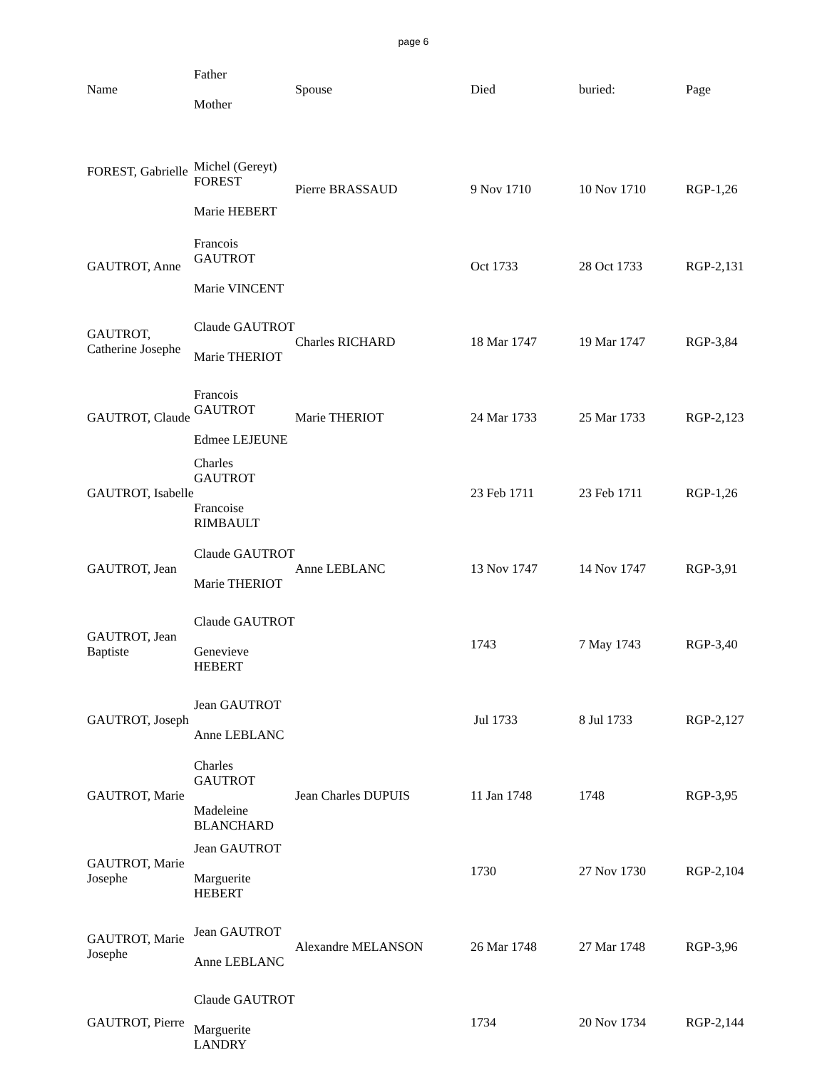page 6
| Name | Father Mother | Spouse | Died | buried: | Page |
| --- | --- | --- | --- | --- | --- |
| FOREST, Gabrielle | Michel (Gereyt) FOREST Marie HEBERT | Pierre BRASSAUD | 9 Nov 1710 | 10 Nov 1710 | RGP-1,26 |
| GAUTROT, Anne | Francois GAUTROT Marie VINCENT | | Oct 1733 | 28 Oct 1733 | RGP-2,131 |
| GAUTROT, Catherine Josephe | Claude GAUTROT Marie THERIOT | Charles RICHARD | 18 Mar 1747 | 19 Mar 1747 | RGP-3,84 |
| GAUTROT, Claude | Francois GAUTROT Edmee LEJEUNE | Marie THERIOT | 24 Mar 1733 | 25 Mar 1733 | RGP-2,123 |
| GAUTROT, Isabelle | Charles GAUTROT Francoise RIMBAULT | | 23 Feb 1711 | 23 Feb 1711 | RGP-1,26 |
| GAUTROT, Jean | Claude GAUTROT Marie THERIOT | Anne LEBLANC | 13 Nov 1747 | 14 Nov 1747 | RGP-3,91 |
| GAUTROT, Jean Baptiste | Claude GAUTROT Genevieve HEBERT | | 1743 | 7 May 1743 | RGP-3,40 |
| GAUTROT, Joseph | Jean GAUTROT Anne LEBLANC | | Jul 1733 | 8 Jul 1733 | RGP-2,127 |
| GAUTROT, Marie | Charles GAUTROT Madeleine BLANCHARD | Jean Charles DUPUIS | 11 Jan 1748 | 1748 | RGP-3,95 |
| GAUTROT, Marie Josephe | Jean GAUTROT Marguerite HEBERT | | 1730 | 27 Nov 1730 | RGP-2,104 |
| GAUTROT, Marie Josephe | Jean GAUTROT Anne LEBLANC | Alexandre MELANSON | 26 Mar 1748 | 27 Mar 1748 | RGP-3,96 |
| GAUTROT, Pierre | Claude GAUTROT Marguerite LANDRY | | 1734 | 20 Nov 1734 | RGP-2,144 |